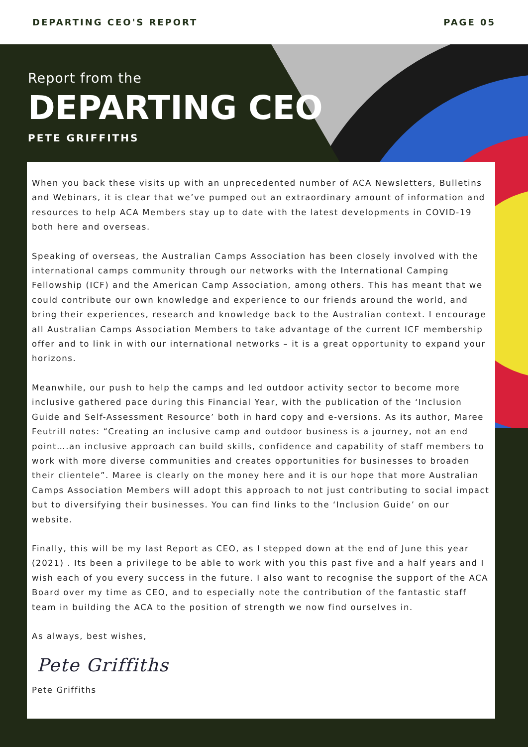DEPARTING CEO'S REPORT PAGE 05
Report from the
DEPARTING CEO
PETE GRIFFITHS
When you back these visits up with an unprecedented number of ACA Newsletters, Bulletins and Webinars, it is clear that we’ve pumped out an extraordinary amount of information and resources to help ACA Members stay up to date with the latest developments in COVID-19 both here and overseas.
Speaking of overseas, the Australian Camps Association has been closely involved with the international camps community through our networks with the International Camping Fellowship (ICF) and the American Camp Association, among others. This has meant that we could contribute our own knowledge and experience to our friends around the world, and bring their experiences, research and knowledge back to the Australian context. I encourage all Australian Camps Association Members to take advantage of the current ICF membership offer and to link in with our international networks – it is a great opportunity to expand your horizons.
Meanwhile, our push to help the camps and led outdoor activity sector to become more inclusive gathered pace during this Financial Year, with the publication of the ‘Inclusion Guide and Self-Assessment Resource’ both in hard copy and e-versions. As its author, Maree Feutrill notes: “Creating an inclusive camp and outdoor business is a journey, not an end point….an inclusive approach can build skills, confidence and capability of staff members to work with more diverse communities and creates opportunities for businesses to broaden their clientele”. Maree is clearly on the money here and it is our hope that more Australian Camps Association Members will adopt this approach to not just contributing to social impact but to diversifying their businesses. You can find links to the ‘Inclusion Guide’ on our website.
Finally, this will be my last Report as CEO, as I stepped down at the end of June this year (2021) . Its been a privilege to be able to work with you this past five and a half years and I wish each of you every success in the future. I also want to recognise the support of the ACA Board over my time as CEO, and to especially note the contribution of the fantastic staff team in building the ACA to the position of strength we now find ourselves in.
As always, best wishes,
Pete Griffiths
Pete Griffiths